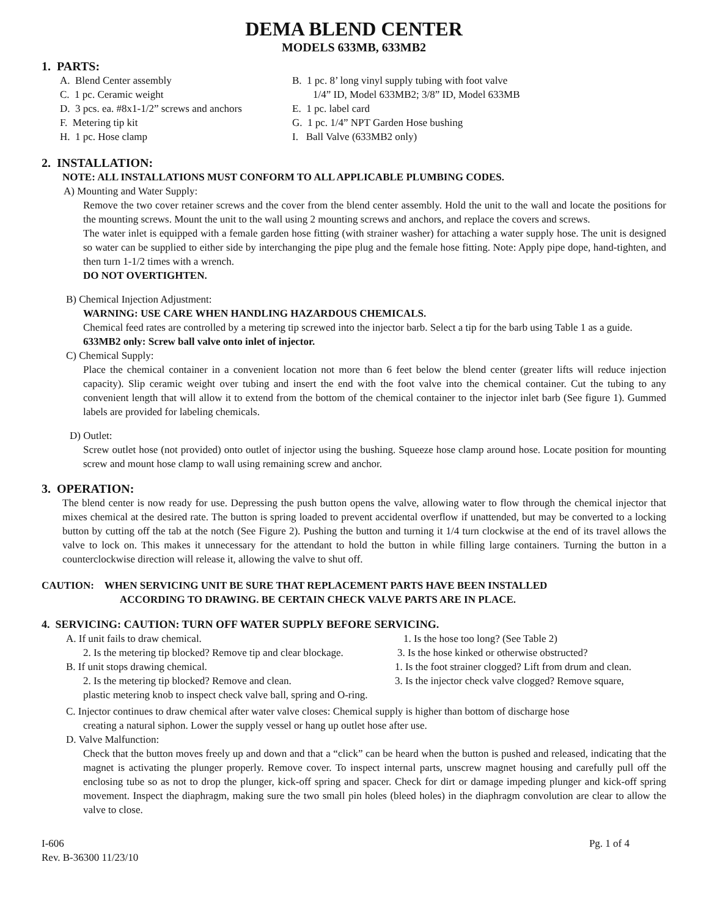DEMA BLEND CENTER
MODELS 633MB, 633MB2
1. PARTS:
A. Blend Center assembly
B. 1 pc. 8’ long vinyl supply tubing with foot valve
C. 1 pc. Ceramic weight
1/4” ID, Model 633MB2; 3/8” ID, Model 633MB
D. 3 pcs. ea. #8x1-1/2” screws and anchors
E. 1 pc. label card
F. Metering tip kit
G. 1 pc. 1/4” NPT Garden Hose bushing
H. 1 pc. Hose clamp
I. Ball Valve (633MB2 only)
2. INSTALLATION:
NOTE: ALL INSTALLATIONS MUST CONFORM TO ALL APPLICABLE PLUMBING CODES.
A) Mounting and Water Supply:
Remove the two cover retainer screws and the cover from the blend center assembly. Hold the unit to the wall and locate the positions for the mounting screws. Mount the unit to the wall using 2 mounting screws and anchors, and replace the covers and screws.
The water inlet is equipped with a female garden hose fitting (with strainer washer) for attaching a water supply hose. The unit is designed so water can be supplied to either side by interchanging the pipe plug and the female hose fitting. Note: Apply pipe dope, hand-tighten, and then turn 1-1/2 times with a wrench.
DO NOT OVERTIGHTEN.
B) Chemical Injection Adjustment:
WARNING: USE CARE WHEN HANDLING HAZARDOUS CHEMICALS.
Chemical feed rates are controlled by a metering tip screwed into the injector barb. Select a tip for the barb using Table 1 as a guide.
633MB2 only: Screw ball valve onto inlet of injector.
C) Chemical Supply:
Place the chemical container in a convenient location not more than 6 feet below the blend center (greater lifts will reduce injection capacity). Slip ceramic weight over tubing and insert the end with the foot valve into the chemical container. Cut the tubing to any convenient length that will allow it to extend from the bottom of the chemical container to the injector inlet barb (See figure 1). Gummed labels are provided for labeling chemicals.
D) Outlet:
Screw outlet hose (not provided) onto outlet of injector using the bushing. Squeeze hose clamp around hose. Locate position for mounting screw and mount hose clamp to wall using remaining screw and anchor.
3. OPERATION:
The blend center is now ready for use. Depressing the push button opens the valve, allowing water to flow through the chemical injector that mixes chemical at the desired rate. The button is spring loaded to prevent accidental overflow if unattended, but may be converted to a locking button by cutting off the tab at the notch (See Figure 2). Pushing the button and turning it 1/4 turn clockwise at the end of its travel allows the valve to lock on. This makes it unnecessary for the attendant to hold the button in while filling large containers. Turning the button in a counterclockwise direction will release it, allowing the valve to shut off.
CAUTION: WHEN SERVICING UNIT BE SURE THAT REPLACEMENT PARTS HAVE BEEN INSTALLED
ACCORDING TO DRAWING. BE CERTAIN CHECK VALVE PARTS ARE IN PLACE.
4. SERVICING: CAUTION: TURN OFF WATER SUPPLY BEFORE SERVICING.
A. If unit fails to draw chemical. 1. Is the hose too long? (See Table 2)
2. Is the metering tip blocked? Remove tip and clear blockage. 3. Is the hose kinked or otherwise obstructed?
B. If unit stops drawing chemical. 1. Is the foot strainer clogged? Lift from drum and clean.
2. Is the metering tip blocked? Remove and clean. 3. Is the injector check valve clogged? Remove square,
plastic metering knob to inspect check valve ball, spring and O-ring.
C. Injector continues to draw chemical after water valve closes: Chemical supply is higher than bottom of discharge hose
creating a natural siphon. Lower the supply vessel or hang up outlet hose after use.
D. Valve Malfunction:
Check that the button moves freely up and down and that a “click” can be heard when the button is pushed and released, indicating that the magnet is activating the plunger properly. Remove cover. To inspect internal parts, unscrew magnet housing and carefully pull off the enclosing tube so as not to drop the plunger, kick-off spring and spacer. Check for dirt or damage impeding plunger and kick-off spring movement. Inspect the diaphragm, making sure the two small pin holes (bleed holes) in the diaphragm convolution are clear to allow the valve to close.
I-606
Rev. B-36300 11/23/10 Pg. 1 of 4